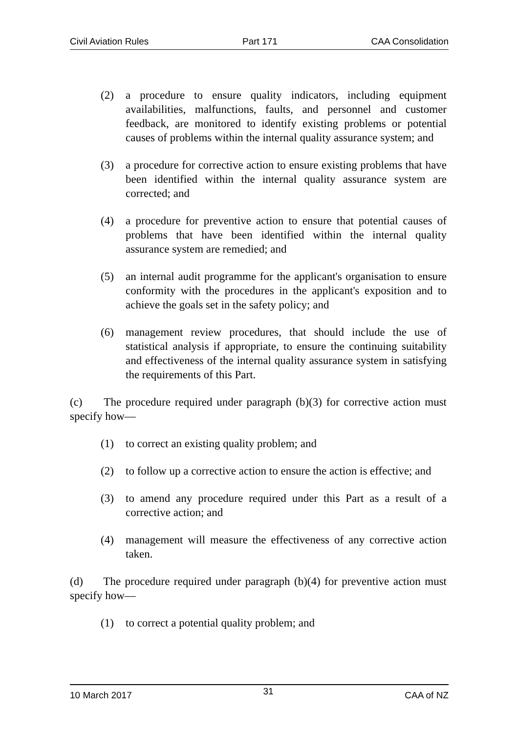Civil Aviation Rules Part 171 CAA Consolidation
(2) a procedure to ensure quality indicators, including equipment availabilities, malfunctions, faults, and personnel and customer feedback, are monitored to identify existing problems or potential causes of problems within the internal quality assurance system; and
(3) a procedure for corrective action to ensure existing problems that have been identified within the internal quality assurance system are corrected; and
(4) a procedure for preventive action to ensure that potential causes of problems that have been identified within the internal quality assurance system are remedied; and
(5) an internal audit programme for the applicant's organisation to ensure conformity with the procedures in the applicant's exposition and to achieve the goals set in the safety policy; and
(6) management review procedures, that should include the use of statistical analysis if appropriate, to ensure the continuing suitability and effectiveness of the internal quality assurance system in satisfying the requirements of this Part.
(c) The procedure required under paragraph (b)(3) for corrective action must specify how—
(1) to correct an existing quality problem; and
(2) to follow up a corrective action to ensure the action is effective; and
(3) to amend any procedure required under this Part as a result of a corrective action; and
(4) management will measure the effectiveness of any corrective action taken.
(d) The procedure required under paragraph (b)(4) for preventive action must specify how—
(1) to correct a potential quality problem; and
10 March 2017 31 CAA of NZ